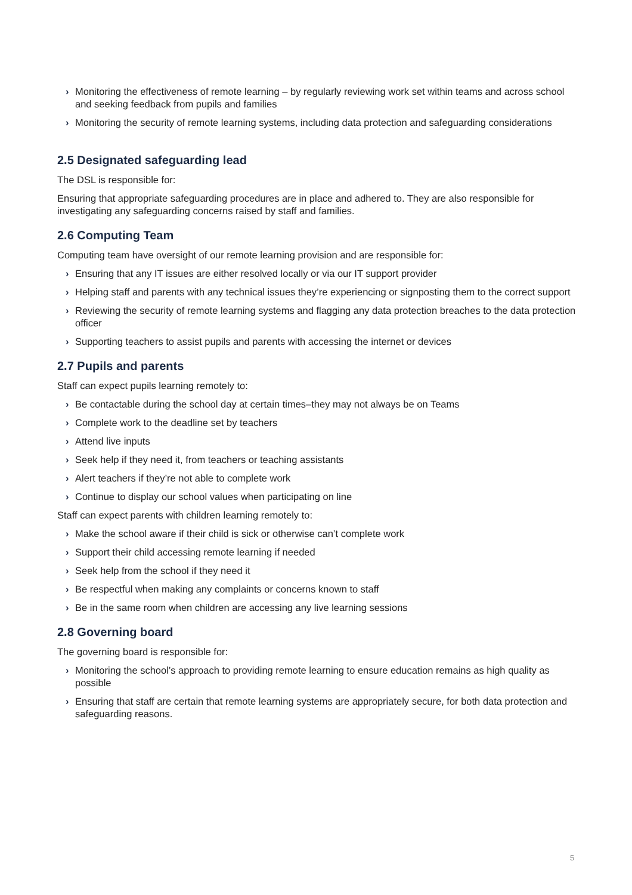› Monitoring the effectiveness of remote learning – by regularly reviewing work set within teams and across school and seeking feedback from pupils and families
› Monitoring the security of remote learning systems, including data protection and safeguarding considerations
2.5 Designated safeguarding lead
The DSL is responsible for:
Ensuring that appropriate safeguarding procedures are in place and adhered to. They are also responsible for investigating any safeguarding concerns raised by staff and families.
2.6 Computing Team
Computing team have oversight of our remote learning provision and are responsible for:
› Ensuring that any IT issues are either resolved locally or via our IT support provider
› Helping staff and parents with any technical issues they’re experiencing or signposting them to the correct support
› Reviewing the security of remote learning systems and flagging any data protection breaches to the data protection officer
› Supporting teachers to assist pupils and parents with accessing the internet or devices
2.7 Pupils and parents
Staff can expect pupils learning remotely to:
› Be contactable during the school day at certain times–they may not always be on Teams
› Complete work to the deadline set by teachers
› Attend live inputs
› Seek help if they need it, from teachers or teaching assistants
› Alert teachers if they’re not able to complete work
› Continue to display our school values when participating on line
Staff can expect parents with children learning remotely to:
› Make the school aware if their child is sick or otherwise can’t complete work
› Support their child accessing remote learning if needed
› Seek help from the school if they need it
› Be respectful when making any complaints or concerns known to staff
› Be in the same room when children are accessing any live learning sessions
2.8 Governing board
The governing board is responsible for:
› Monitoring the school’s approach to providing remote learning to ensure education remains as high quality as possible
› Ensuring that staff are certain that remote learning systems are appropriately secure, for both data protection and safeguarding reasons.
5